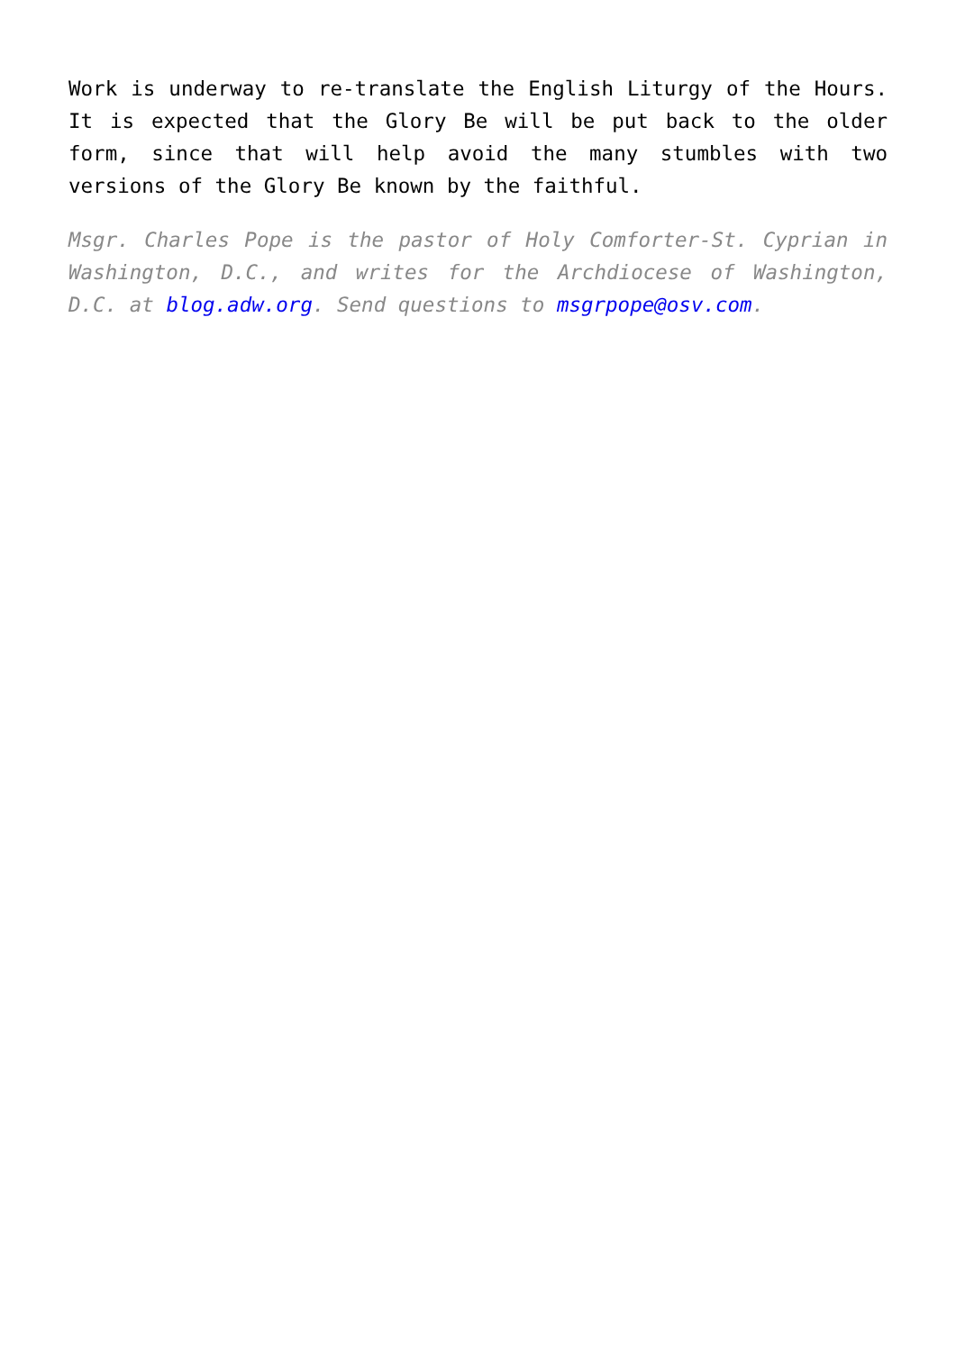Work is underway to re-translate the English Liturgy of the Hours. It is expected that the Glory Be will be put back to the older form, since that will help avoid the many stumbles with two versions of the Glory Be known by the faithful.
Msgr. Charles Pope is the pastor of Holy Comforter-St. Cyprian in Washington, D.C., and writes for the Archdiocese of Washington, D.C. at blog.adw.org. Send questions to msgrpope@osv.com.